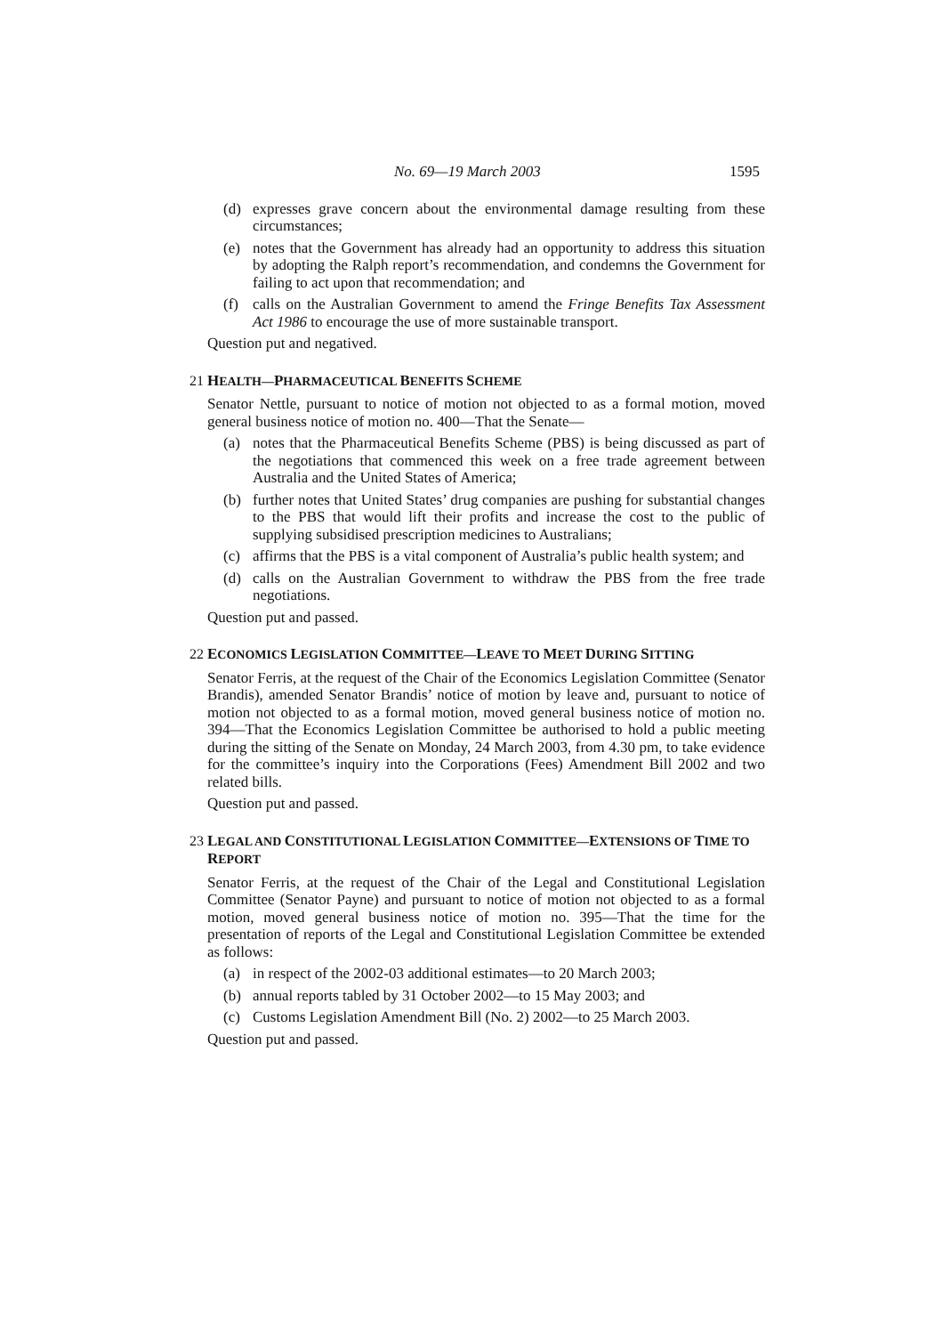No. 69—19 March 2003 1595
(d) expresses grave concern about the environmental damage resulting from these circumstances;
(e) notes that the Government has already had an opportunity to address this situation by adopting the Ralph report’s recommendation, and condemns the Government for failing to act upon that recommendation; and
(f) calls on the Australian Government to amend the Fringe Benefits Tax Assessment Act 1986 to encourage the use of more sustainable transport.
Question put and negatived.
21 HEALTH—PHARMACEUTICAL BENEFITS SCHEME
Senator Nettle, pursuant to notice of motion not objected to as a formal motion, moved general business notice of motion no. 400—That the Senate—
(a) notes that the Pharmaceutical Benefits Scheme (PBS) is being discussed as part of the negotiations that commenced this week on a free trade agreement between Australia and the United States of America;
(b) further notes that United States’ drug companies are pushing for substantial changes to the PBS that would lift their profits and increase the cost to the public of supplying subsidised prescription medicines to Australians;
(c) affirms that the PBS is a vital component of Australia’s public health system; and
(d) calls on the Australian Government to withdraw the PBS from the free trade negotiations.
Question put and passed.
22 ECONOMICS LEGISLATION COMMITTEE—LEAVE TO MEET DURING SITTING
Senator Ferris, at the request of the Chair of the Economics Legislation Committee (Senator Brandis), amended Senator Brandis’ notice of motion by leave and, pursuant to notice of motion not objected to as a formal motion, moved general business notice of motion no. 394—That the Economics Legislation Committee be authorised to hold a public meeting during the sitting of the Senate on Monday, 24 March 2003, from 4.30 pm, to take evidence for the committee’s inquiry into the Corporations (Fees) Amendment Bill 2002 and two related bills.
Question put and passed.
23 LEGAL AND CONSTITUTIONAL LEGISLATION COMMITTEE—EXTENSIONS OF TIME TO REPORT
Senator Ferris, at the request of the Chair of the Legal and Constitutional Legislation Committee (Senator Payne) and pursuant to notice of motion not objected to as a formal motion, moved general business notice of motion no. 395—That the time for the presentation of reports of the Legal and Constitutional Legislation Committee be extended as follows:
(a) in respect of the 2002-03 additional estimates—to 20 March 2003;
(b) annual reports tabled by 31 October 2002—to 15 May 2003; and
(c) Customs Legislation Amendment Bill (No. 2) 2002—to 25 March 2003.
Question put and passed.